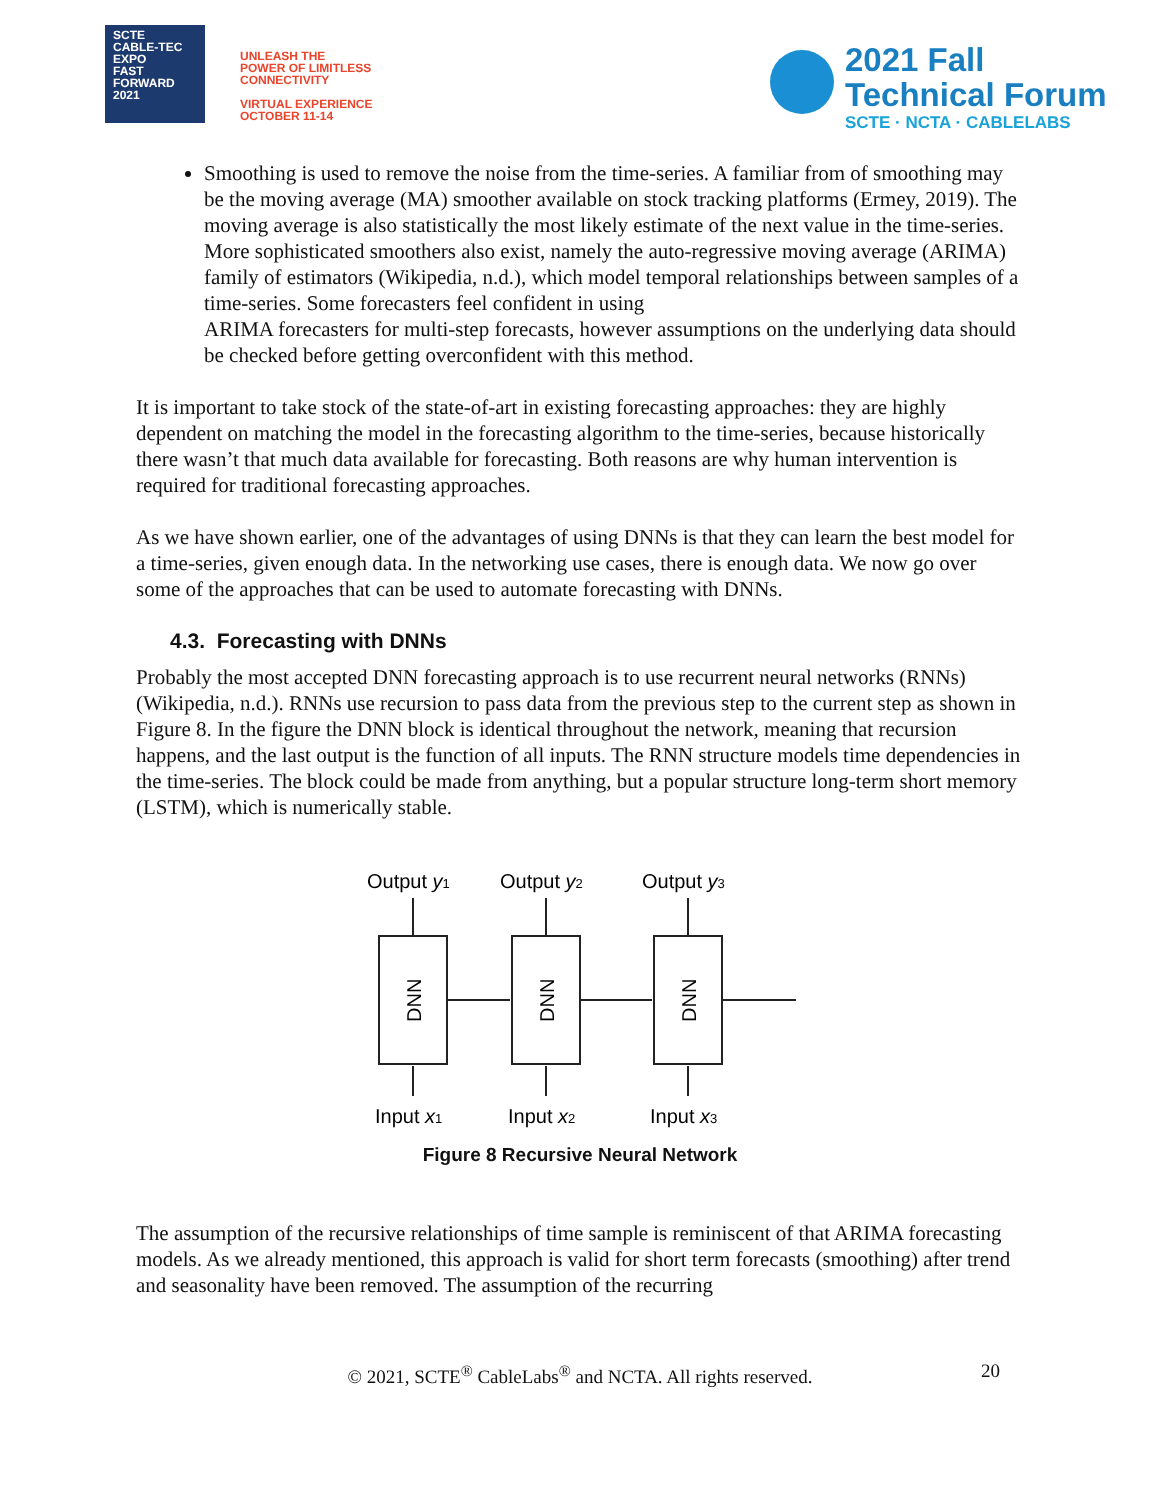SCTE
CABLE-TEC EXPO
FAST
FORWARD
2021
UNLEASH THE
POWER OF LIMITLESS
CONNECTIVITY
VIRTUAL EXPERIENCE
OCTOBER 11-14
2021 Fall
Technical Forum
SCTE · NCTA · CABLELABS
Smoothing is used to remove the noise from the time-series. A familiar from of smoothing may be the moving average (MA) smoother available on stock tracking platforms (Ermey, 2019). The moving average is also statistically the most likely estimate of the next value in the time-series. More sophisticated smoothers also exist, namely the auto-regressive moving average (ARIMA) family of estimators (Wikipedia, n.d.), which model temporal relationships between samples of a time-series. Some forecasters feel confident in using
ARIMA forecasters for multi-step forecasts, however assumptions on the underlying data should be checked before getting overconfident with this method.
It is important to take stock of the state-of-art in existing forecasting approaches: they are highly dependent on matching the model in the forecasting algorithm to the time-series, because historically there wasn’t that much data available for forecasting. Both reasons are why human intervention is required for traditional forecasting approaches.
As we have shown earlier, one of the advantages of using DNNs is that they can learn the best model for a time-series, given enough data. In the networking use cases, there is enough data. We now go over some of the approaches that can be used to automate forecasting with DNNs.
4.3. Forecasting with DNNs
Probably the most accepted DNN forecasting approach is to use recurrent neural networks (RNNs) (Wikipedia, n.d.). RNNs use recursion to pass data from the previous step to the current step as shown in Figure 8. In the figure the DNN block is identical throughout the network, meaning that recursion happens, and the last output is the function of all inputs. The RNN structure models time dependencies in the time-series. The block could be made from anything, but a popular structure long-term short memory (LSTM), which is numerically stable.
Output y1
Output y2
Output y3
DNN
DNN
DNN
Input x1
Input x2
Input x3
Figure 8 Recursive Neural Network
The assumption of the recursive relationships of time sample is reminiscent of that ARIMA forecasting models. As we already mentioned, this approach is valid for short term forecasts (smoothing) after trend and seasonality have been removed. The assumption of the recurring
© 2021, SCTE<sup>®</sup> CableLabs<sup>®</sup> and NCTA. All rights reserved. 20